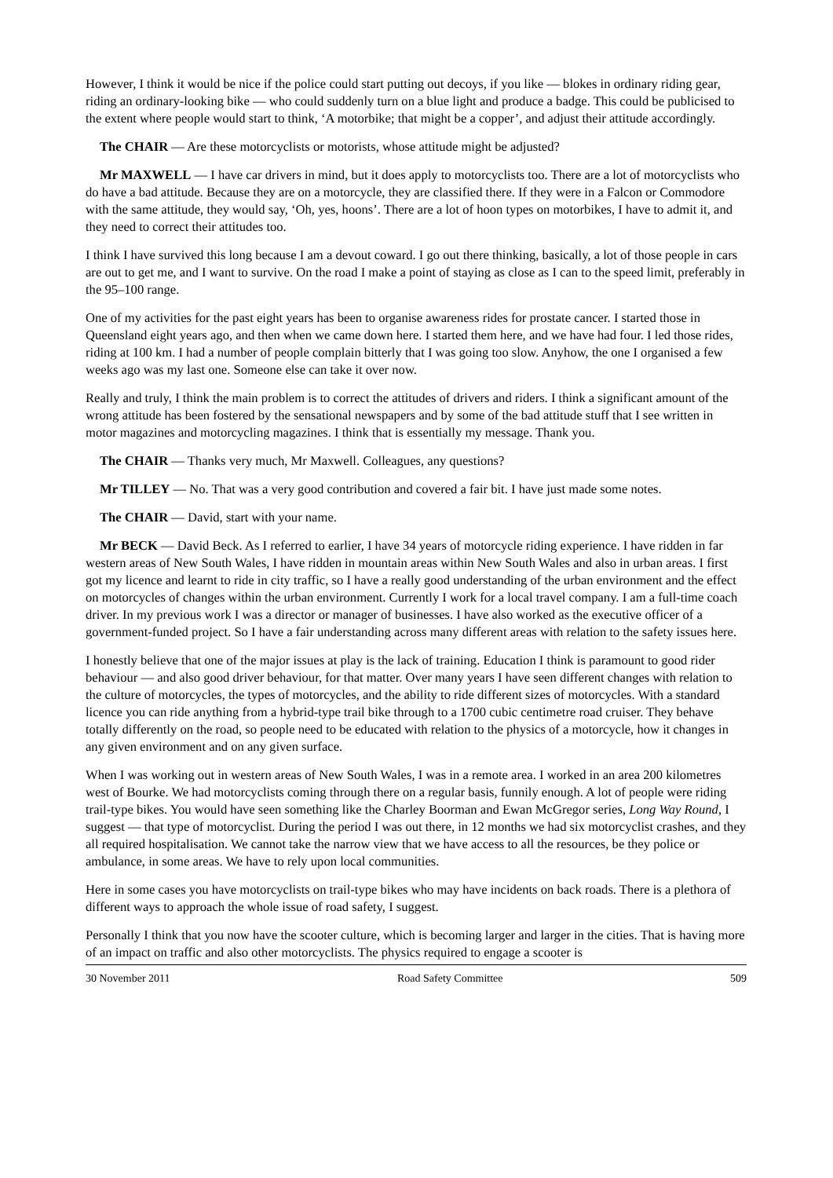However, I think it would be nice if the police could start putting out decoys, if you like — blokes in ordinary riding gear, riding an ordinary-looking bike — who could suddenly turn on a blue light and produce a badge. This could be publicised to the extent where people would start to think, ‘A motorbike; that might be a copper’, and adjust their attitude accordingly.
The CHAIR — Are these motorcyclists or motorists, whose attitude might be adjusted?
Mr MAXWELL — I have car drivers in mind, but it does apply to motorcyclists too. There are a lot of motorcyclists who do have a bad attitude. Because they are on a motorcycle, they are classified there. If they were in a Falcon or Commodore with the same attitude, they would say, ‘Oh, yes, hoons’. There are a lot of hoon types on motorbikes, I have to admit it, and they need to correct their attitudes too.
I think I have survived this long because I am a devout coward. I go out there thinking, basically, a lot of those people in cars are out to get me, and I want to survive. On the road I make a point of staying as close as I can to the speed limit, preferably in the 95–100 range.
One of my activities for the past eight years has been to organise awareness rides for prostate cancer. I started those in Queensland eight years ago, and then when we came down here. I started them here, and we have had four. I led those rides, riding at 100 km. I had a number of people complain bitterly that I was going too slow. Anyhow, the one I organised a few weeks ago was my last one. Someone else can take it over now.
Really and truly, I think the main problem is to correct the attitudes of drivers and riders. I think a significant amount of the wrong attitude has been fostered by the sensational newspapers and by some of the bad attitude stuff that I see written in motor magazines and motorcycling magazines. I think that is essentially my message. Thank you.
The CHAIR — Thanks very much, Mr Maxwell. Colleagues, any questions?
Mr TILLEY — No. That was a very good contribution and covered a fair bit. I have just made some notes.
The CHAIR — David, start with your name.
Mr BECK — David Beck. As I referred to earlier, I have 34 years of motorcycle riding experience. I have ridden in far western areas of New South Wales, I have ridden in mountain areas within New South Wales and also in urban areas. I first got my licence and learnt to ride in city traffic, so I have a really good understanding of the urban environment and the effect on motorcycles of changes within the urban environment. Currently I work for a local travel company. I am a full-time coach driver. In my previous work I was a director or manager of businesses. I have also worked as the executive officer of a government-funded project. So I have a fair understanding across many different areas with relation to the safety issues here.
I honestly believe that one of the major issues at play is the lack of training. Education I think is paramount to good rider behaviour — and also good driver behaviour, for that matter. Over many years I have seen different changes with relation to the culture of motorcycles, the types of motorcycles, and the ability to ride different sizes of motorcycles. With a standard licence you can ride anything from a hybrid-type trail bike through to a 1700 cubic centimetre road cruiser. They behave totally differently on the road, so people need to be educated with relation to the physics of a motorcycle, how it changes in any given environment and on any given surface.
When I was working out in western areas of New South Wales, I was in a remote area. I worked in an area 200 kilometres west of Bourke. We had motorcyclists coming through there on a regular basis, funnily enough. A lot of people were riding trail-type bikes. You would have seen something like the Charley Boorman and Ewan McGregor series, Long Way Round, I suggest — that type of motorcyclist. During the period I was out there, in 12 months we had six motorcyclist crashes, and they all required hospitalisation. We cannot take the narrow view that we have access to all the resources, be they police or ambulance, in some areas. We have to rely upon local communities.
Here in some cases you have motorcyclists on trail-type bikes who may have incidents on back roads. There is a plethora of different ways to approach the whole issue of road safety, I suggest.
Personally I think that you now have the scooter culture, which is becoming larger and larger in the cities. That is having more of an impact on traffic and also other motorcyclists. The physics required to engage a scooter is
30 November 2011 Road Safety Committee 509